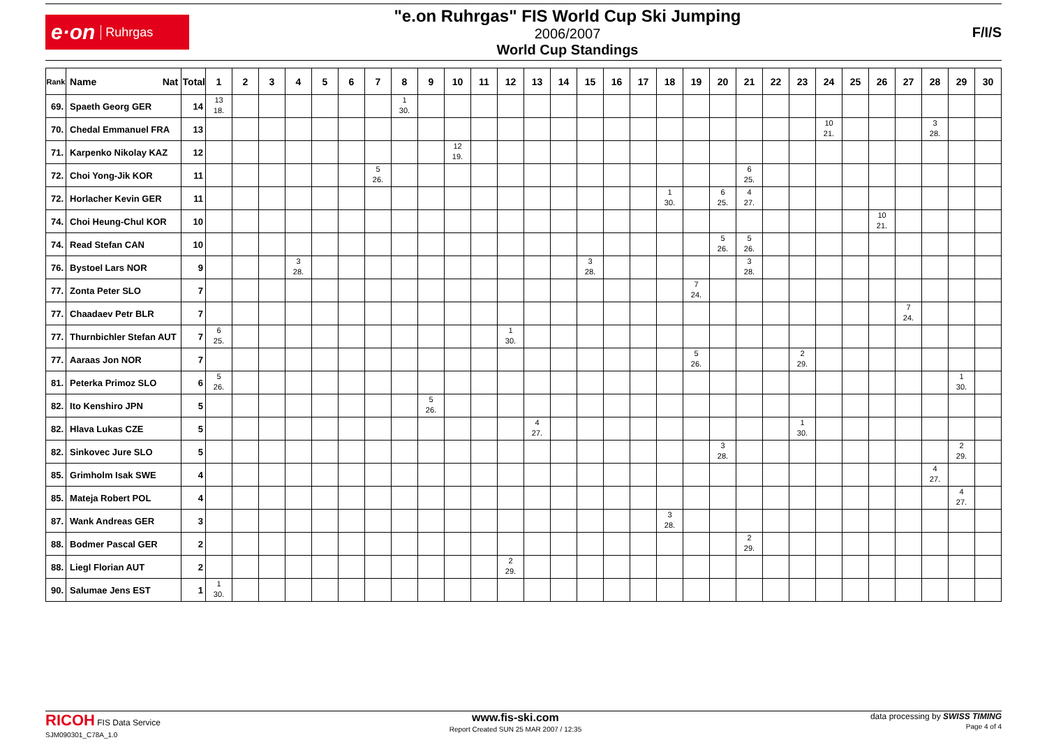e·on Ruhrgas
"e.on Ruhrgas" FIS World Cup Ski Jumping
2006/2007
World Cup Standings
F/I/S
| Rank | Name Nat | Total | 1 | 2 | 3 | 4 | 5 | 6 | 7 | 8 | 9 | 10 | 11 | 12 | 13 | 14 | 15 | 16 | 17 | 18 | 19 | 20 | 21 | 22 | 23 | 24 | 25 | 26 | 27 | 28 | 29 | 30 |
| --- | --- | --- | --- | --- | --- | --- | --- | --- | --- | --- | --- | --- | --- | --- | --- | --- | --- | --- | --- | --- | --- | --- | --- | --- | --- | --- | --- | --- | --- | --- | --- | --- |
| 69. | Spaeth Georg GER | 14 | 13 18. | | | | | | | 1 30. | | | | | | | | | | | | | | | | | | | | | | |
| 70. | Chedal Emmanuel FRA | 13 | | | | | | | | | | | | | | | | | | | | | | | | 10 21. | | | | 3 28. | | |
| 71. | Karpenko Nikolay KAZ | 12 | | | | | | | | | | 12 19. | | | | | | | | | | | | | | | | | | | | |
| 72. | Choi Yong-Jik KOR | 11 | | | | | | | 5 26. | | | | | | | | | | | | | | 6 25. | | | | | | | | | |
| 72. | Horlacher Kevin GER | 11 | | | | | | | | | | | | | | | | | | 1 30. | | 6 25. | 4 27. | | | | | | | | | |
| 74. | Choi Heung-Chul KOR | 10 | | | | | | | | | | | | | | | | | | | | | | | | | | 10 21. | | | | |
| 74. | Read Stefan CAN | 10 | | | | | | | | | | | | | | | | | | | | 5 26. | 5 26. | | | | | | | | | |
| 76. | Bystoel Lars NOR | 9 | | | | 3 28. | | | | | | | | | | | 3 28. | | | | | | 3 28. | | | | | | | | | |
| 77. | Zonta Peter SLO | 7 | | | | | | | | | | | | | | | | | | | 7 24. | | | | | | | | | | | |
| 77. | Chaadaev Petr BLR | 7 | | | | | | | | | | | | | | | | | | | | | | | | | | | 7 24. | | | |
| 77. | Thurnbichler Stefan AUT | 7 | 6 25. | | | | | | | | | | | 1 30. | | | | | | | | | | | | | | | | | | |
| 77. | Aaraas Jon NOR | 7 | | | | | | | | | | | | | | | | | | | 5 26. | | | | 2 29. | | | | | | | |
| 81. | Peterka Primoz SLO | 6 | 5 26. | | | | | | | | | | | | | | | | | | | | | | | | | | | | 1 30. | |
| 82. | Ito Kenshiro JPN | 5 | | | | | | | | | 5 26. | | | | | | | | | | | | | | | | | | | | | |
| 82. | Hlava Lukas CZE | 5 | | | | | | | | | | | | | 4 27. | | | | | | | | | | 1 30. | | | | | | | |
| 82. | Sinkovec Jure SLO | 5 | | | | | | | | | | | | | | | | | | | | 3 28. | | | | | | | | | 2 29. | |
| 85. | Grimholm Isak SWE | 4 | | | | | | | | | | | | | | | | | | | | | | | | | | | | 4 27. | | |
| 85. | Mateja Robert POL | 4 | | | | | | | | | | | | | | | | | | | | | | | | | | | | | 4 27. | |
| 87. | Wank Andreas GER | 3 | | | | | | | | | | | | | | | | | | 3 28. | | | | | | | | | | | | |
| 88. | Bodmer Pascal GER | 2 | | | | | | | | | | | | | | | | | | | | | 2 29. | | | | | | | | | |
| 88. | Liegl Florian AUT | 2 | | | | | | | | | | | | 2 29. | | | | | | | | | | | | | | | | | | |
| 90. | Salumae Jens EST | 1 | 1 30. | | | | | | | | | | | | | | | | | | | | | | | | | | | | | |
RICOH FIS Data Service
SJM090301_C78A_1.0
www.fis-ski.com
Report Created SUN 25 MAR 2007 / 12:35
data processing by SWISS TIMING
Page 4 of 4